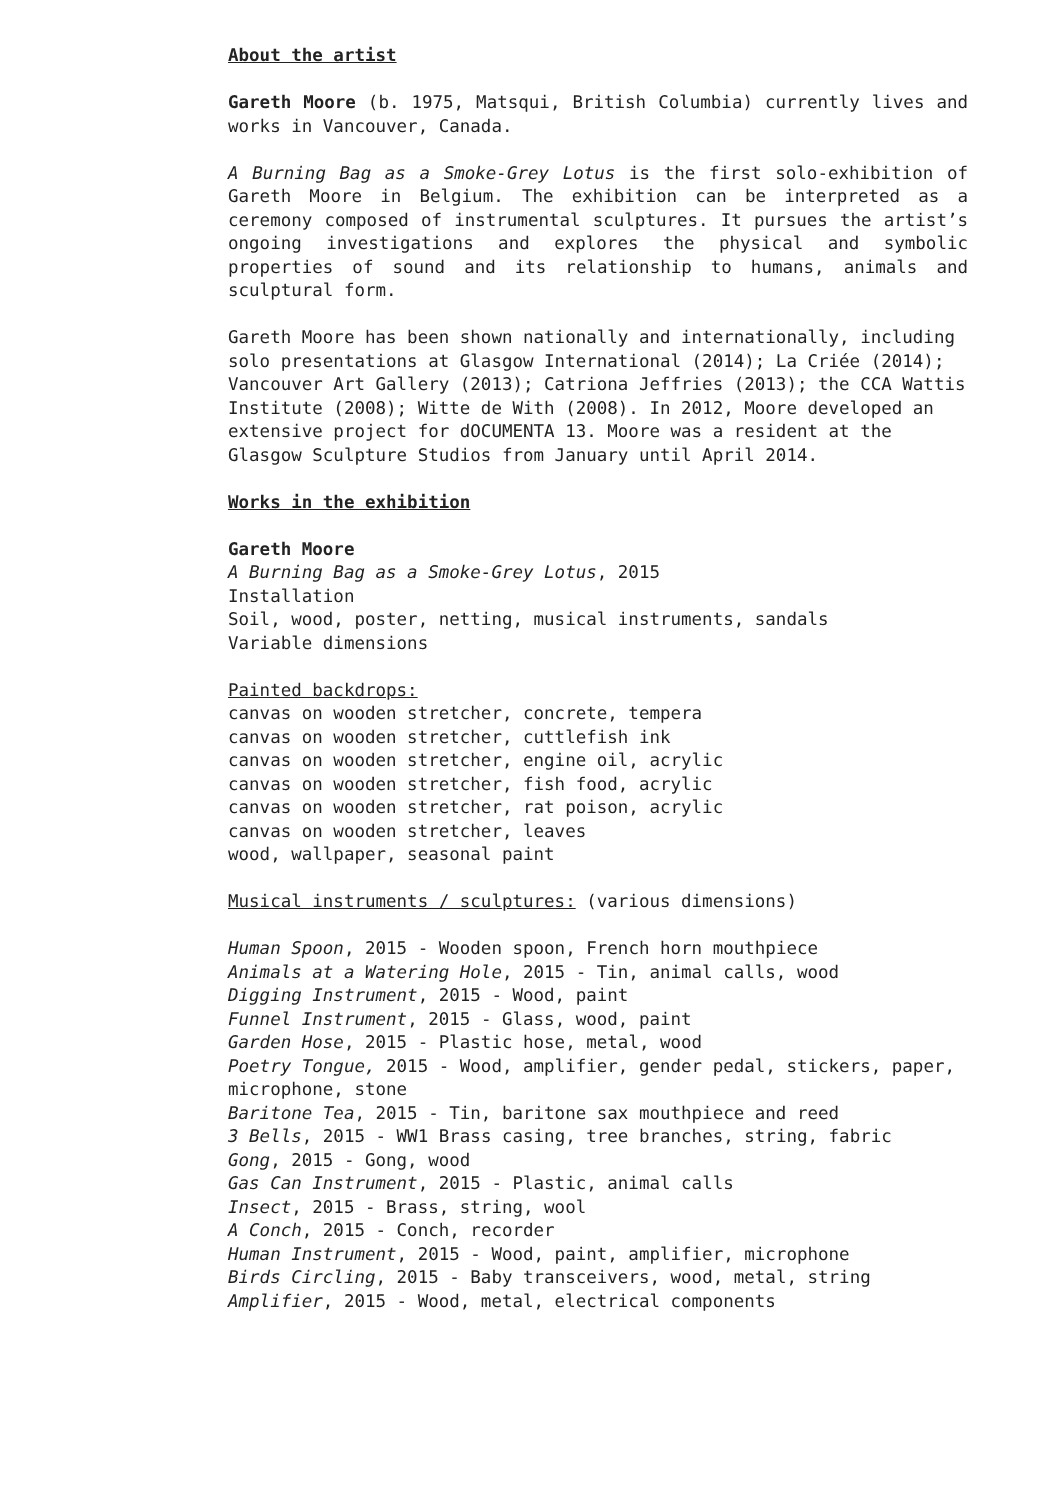About the artist
Gareth Moore (b. 1975, Matsqui, British Columbia) currently lives and works in Vancouver, Canada.
A Burning Bag as a Smoke-Grey Lotus is the first solo-exhibition of Gareth Moore in Belgium. The exhibition can be interpreted as a ceremony composed of instrumental sculptures. It pursues the artist’s ongoing investigations and explores the physical and symbolic properties of sound and its relationship to humans, animals and sculptural form.
Gareth Moore has been shown nationally and internationally, including solo presentations at Glasgow International (2014); La Criée (2014); Vancouver Art Gallery (2013); Catriona Jeffries (2013); the CCA Wattis Institute (2008); Witte de With (2008). In 2012, Moore developed an extensive project for dOCUMENTA 13. Moore was a resident at the Glasgow Sculpture Studios from January until April 2014.
Works in the exhibition
Gareth Moore
A Burning Bag as a Smoke-Grey Lotus, 2015
Installation
Soil, wood, poster, netting, musical instruments, sandals
Variable dimensions
Painted backdrops:
canvas on wooden stretcher, concrete, tempera
canvas on wooden stretcher, cuttlefish ink
canvas on wooden stretcher, engine oil, acrylic
canvas on wooden stretcher, fish food, acrylic
canvas on wooden stretcher, rat poison, acrylic
canvas on wooden stretcher, leaves
wood, wallpaper, seasonal paint
Musical instruments / sculptures: (various dimensions)
Human Spoon, 2015 - Wooden spoon, French horn mouthpiece
Animals at a Watering Hole, 2015 - Tin, animal calls, wood
Digging Instrument, 2015 - Wood, paint
Funnel Instrument, 2015 - Glass, wood, paint
Garden Hose, 2015 - Plastic hose, metal, wood
Poetry Tongue, 2015 - Wood, amplifier, gender pedal, stickers, paper, microphone, stone
Baritone Tea, 2015 - Tin, baritone sax mouthpiece and reed
3 Bells, 2015 - WW1 Brass casing, tree branches, string, fabric
Gong, 2015 - Gong, wood
Gas Can Instrument, 2015 - Plastic, animal calls
Insect, 2015 - Brass, string, wool
A Conch, 2015 - Conch, recorder
Human Instrument, 2015 - Wood, paint, amplifier, microphone
Birds Circling, 2015 - Baby transceivers, wood, metal, string
Amplifier, 2015 - Wood, metal, electrical components